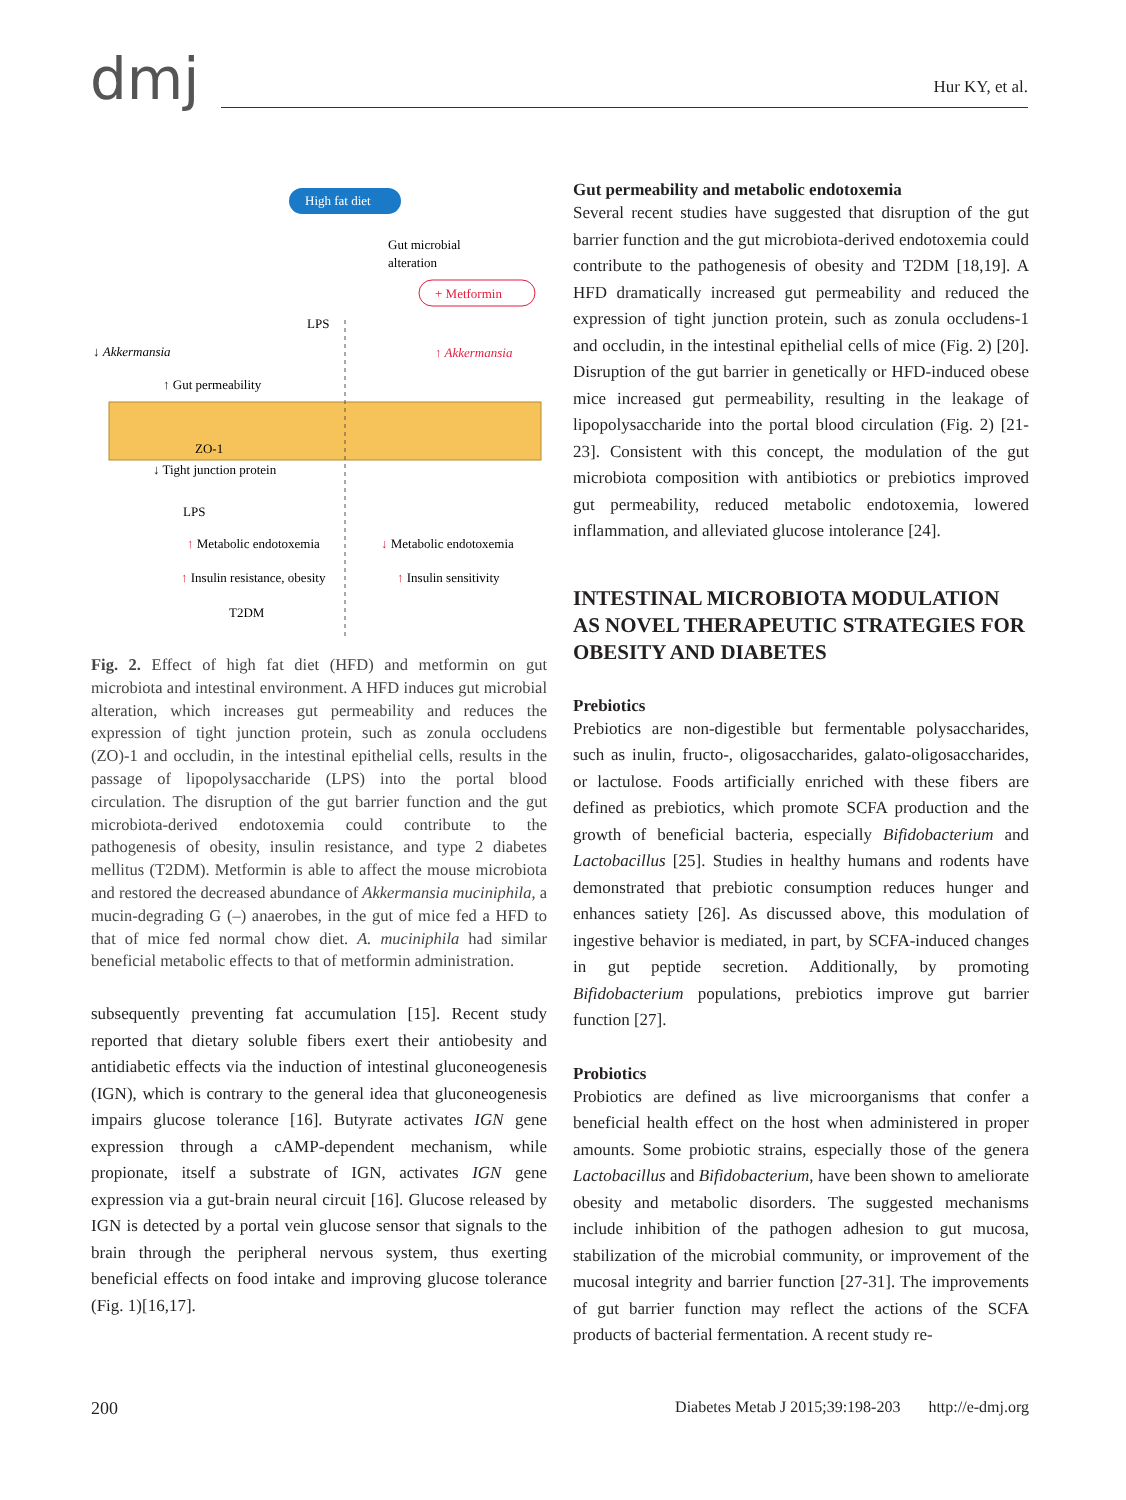dmj
Hur KY, et al.
High fat diet
Gut microbial
alteration
+ Metformin
LPS
↓ Akkermansia
↑ Akkermansia
↑ Gut permeability
ZO-1
↓ Tight junction protein
LPS
↑ Metabolic endotoxemia
↑ Insulin resistance, obesity
T2DM
↓ Metabolic endotoxemia
↑ Insulin sensitivity
Fig. 2. Effect of high fat diet (HFD) and metformin on gut microbiota and intestinal environment. A HFD induces gut microbial alteration, which increases gut permeability and reduces the expression of tight junction protein, such as zonula occludens (ZO)-1 and occludin, in the intestinal epithelial cells, results in the passage of lipopolysaccharide (LPS) into the portal blood circulation. The disruption of the gut barrier function and the gut microbiota-derived endotoxemia could contribute to the pathogenesis of obesity, insulin resistance, and type 2 diabetes mellitus (T2DM). Metformin is able to affect the mouse microbiota and restored the decreased abundance of Akkermansia muciniphila, a mucin-degrading G (–) anaerobes, in the gut of mice fed a HFD to that of mice fed normal chow diet. A. muciniphila had similar beneficial metabolic effects to that of metformin administration.
subsequently preventing fat accumulation [15]. Recent study reported that dietary soluble fibers exert their antiobesity and antidiabetic effects via the induction of intestinal gluconeogenesis (IGN), which is contrary to the general idea that gluconeogenesis impairs glucose tolerance [16]. Butyrate activates IGN gene expression through a cAMP-dependent mechanism, while propionate, itself a substrate of IGN, activates IGN gene expression via a gut-brain neural circuit [16]. Glucose released by IGN is detected by a portal vein glucose sensor that signals to the brain through the peripheral nervous system, thus exerting beneficial effects on food intake and improving glucose tolerance (Fig. 1)[16,17].
Gut permeability and metabolic endotoxemia
Several recent studies have suggested that disruption of the gut barrier function and the gut microbiota-derived endotoxemia could contribute to the pathogenesis of obesity and T2DM [18,19]. A HFD dramatically increased gut permeability and reduced the expression of tight junction protein, such as zonula occludens-1 and occludin, in the intestinal epithelial cells of mice (Fig. 2) [20]. Disruption of the gut barrier in genetically or HFD-induced obese mice increased gut permeability, resulting in the leakage of lipopolysaccharide into the portal blood circulation (Fig. 2) [21-23]. Consistent with this concept, the modulation of the gut microbiota composition with antibiotics or prebiotics improved gut permeability, reduced metabolic endotoxemia, lowered inflammation, and alleviated glucose intolerance [24].
INTESTINAL MICROBIOTA MODULATION AS NOVEL THERAPEUTIC STRATEGIES FOR OBESITY AND DIABETES
Prebiotics
Prebiotics are non-digestible but fermentable polysaccharides, such as inulin, fructo-, oligosaccharides, galato-oligosaccharides, or lactulose. Foods artificially enriched with these fibers are defined as prebiotics, which promote SCFA production and the growth of beneficial bacteria, especially Bifidobacterium and Lactobacillus [25]. Studies in healthy humans and rodents have demonstrated that prebiotic consumption reduces hunger and enhances satiety [26]. As discussed above, this modulation of ingestive behavior is mediated, in part, by SCFA-induced changes in gut peptide secretion. Additionally, by promoting Bifidobacterium populations, prebiotics improve gut barrier function [27].
Probiotics
Probiotics are defined as live microorganisms that confer a beneficial health effect on the host when administered in proper amounts. Some probiotic strains, especially those of the genera Lactobacillus and Bifidobacterium, have been shown to ameliorate obesity and metabolic disorders. The suggested mechanisms include inhibition of the pathogen adhesion to gut mucosa, stabilization of the microbial community, or improvement of the mucosal integrity and barrier function [27-31]. The improvements of gut barrier function may reflect the actions of the SCFA products of bacterial fermentation. A recent study re-
200 Diabetes Metab J 2015;39:198-203 http://e-dmj.org